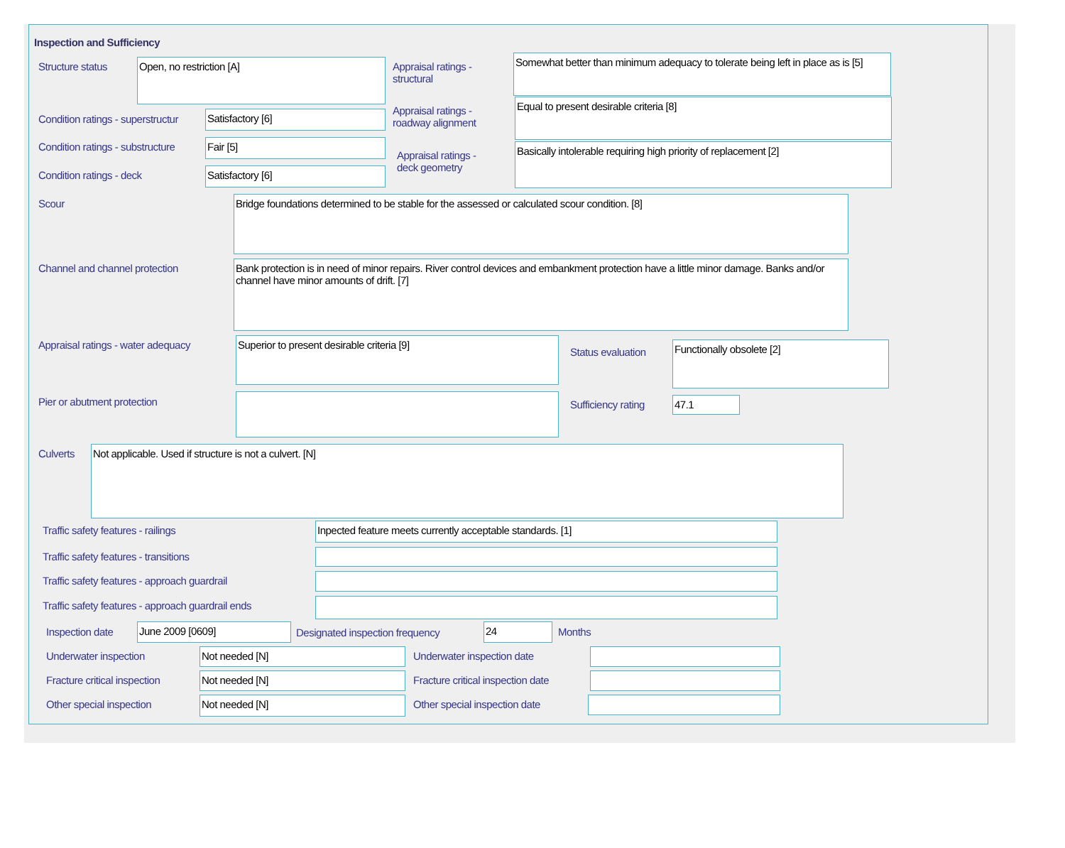Inspection and Sufficiency
Structure status Open, no restriction [A]
Appraisal ratings -
structural
Somewhat better than minimum adequacy to tolerate being left in place as is [5]
Condition ratings - superstructur
Satisfactory [6]
Appraisal ratings -
roadway alignment
Equal to present desirable criteria [8]
Condition ratings - substructure
Fair [5]
Appraisal ratings -
deck geometry
Basically intolerable requiring high priority of replacement [2]
Condition ratings - deck Satisfactory [6]
Scour Bridge foundations determined to be stable for the assessed or calculated scour condition. [8]
Channel and channel protection
Bank protection is in need of minor repairs. River control devices and embankment protection have a little minor damage. Banks and/or channel have minor amounts of drift. [7]
Appraisal ratings - water adequacy
Superior to present desirable criteria [9]
Status evaluation
Functionally obsolete [2]
Pier or abutment protection Sufficiency rating 47.1
Culverts Not applicable. Used if structure is not a culvert. [N]
Traffic safety features - railings
Inpected feature meets currently acceptable standards. [1]
Traffic safety features - transitions
Traffic safety features - approach guardrail
Traffic safety features - approach guardrail ends
Inspection date June 2009 [0609]
Designated inspection frequency
24 Months
Underwater inspection Not needed [N] Underwater inspection date
Fracture critical inspection Not needed [N]
Fracture critical inspection date
Other special inspection Not needed [N] Other special inspection date